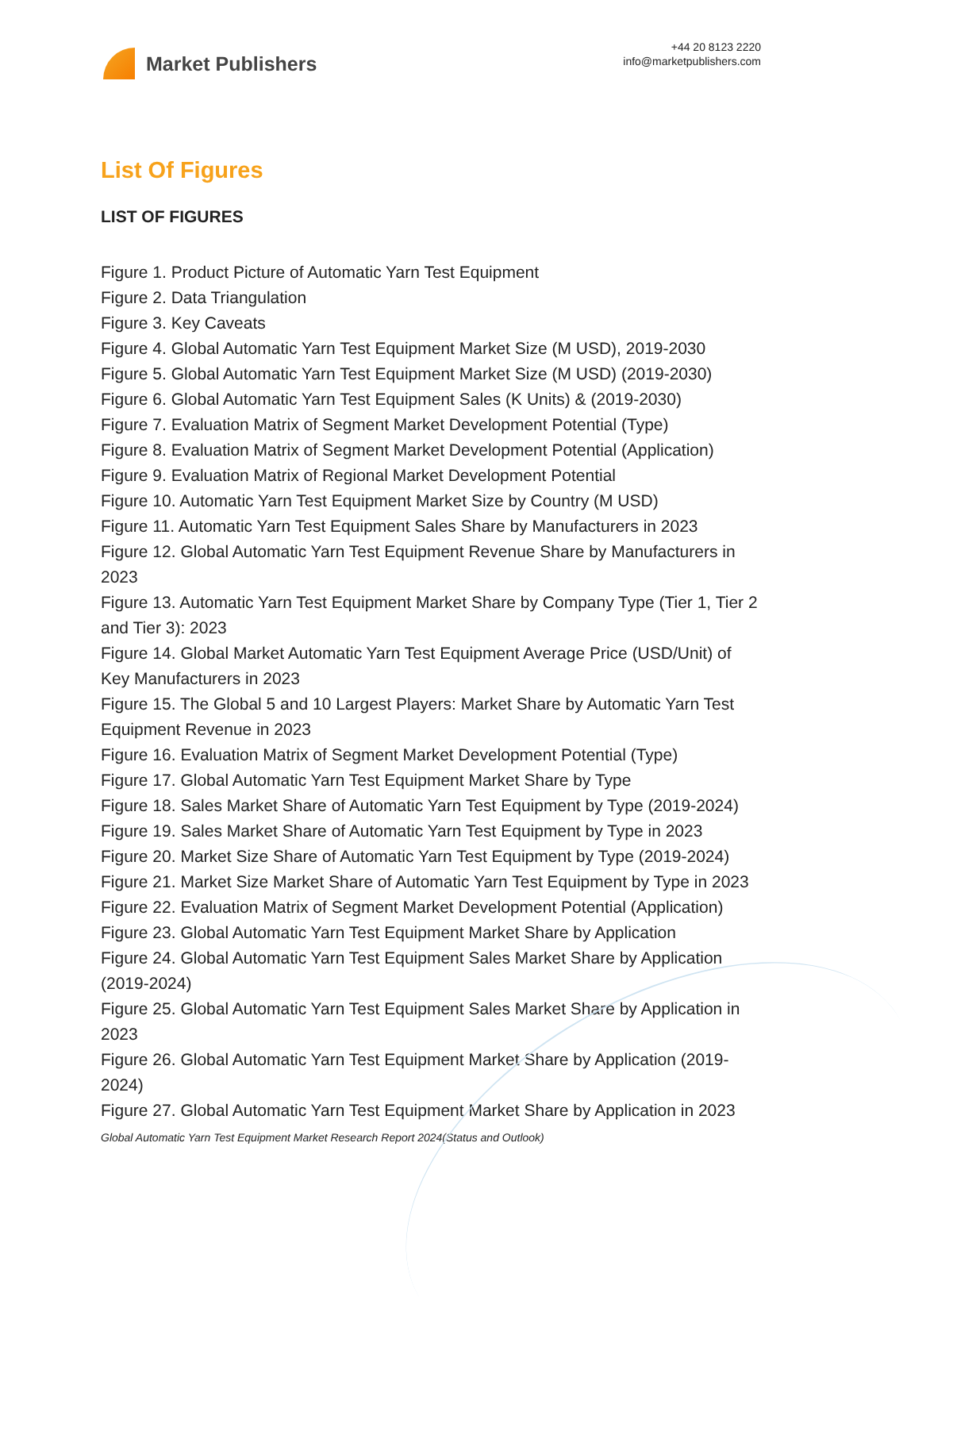Market Publishers
+44 20 8123 2220
info@marketpublishers.com
List Of Figures
LIST OF FIGURES
Figure 1. Product Picture of Automatic Yarn Test Equipment
Figure 2. Data Triangulation
Figure 3. Key Caveats
Figure 4. Global Automatic Yarn Test Equipment Market Size (M USD), 2019-2030
Figure 5. Global Automatic Yarn Test Equipment Market Size (M USD) (2019-2030)
Figure 6. Global Automatic Yarn Test Equipment Sales (K Units) & (2019-2030)
Figure 7. Evaluation Matrix of Segment Market Development Potential (Type)
Figure 8. Evaluation Matrix of Segment Market Development Potential (Application)
Figure 9. Evaluation Matrix of Regional Market Development Potential
Figure 10. Automatic Yarn Test Equipment Market Size by Country (M USD)
Figure 11. Automatic Yarn Test Equipment Sales Share by Manufacturers in 2023
Figure 12. Global Automatic Yarn Test Equipment Revenue Share by Manufacturers in 2023
Figure 13. Automatic Yarn Test Equipment Market Share by Company Type (Tier 1, Tier 2 and Tier 3): 2023
Figure 14. Global Market Automatic Yarn Test Equipment Average Price (USD/Unit) of Key Manufacturers in 2023
Figure 15. The Global 5 and 10 Largest Players: Market Share by Automatic Yarn Test Equipment Revenue in 2023
Figure 16. Evaluation Matrix of Segment Market Development Potential (Type)
Figure 17. Global Automatic Yarn Test Equipment Market Share by Type
Figure 18. Sales Market Share of Automatic Yarn Test Equipment by Type (2019-2024)
Figure 19. Sales Market Share of Automatic Yarn Test Equipment by Type in 2023
Figure 20. Market Size Share of Automatic Yarn Test Equipment by Type (2019-2024)
Figure 21. Market Size Market Share of Automatic Yarn Test Equipment by Type in 2023
Figure 22. Evaluation Matrix of Segment Market Development Potential (Application)
Figure 23. Global Automatic Yarn Test Equipment Market Share by Application
Figure 24. Global Automatic Yarn Test Equipment Sales Market Share by Application (2019-2024)
Figure 25. Global Automatic Yarn Test Equipment Sales Market Share by Application in 2023
Figure 26. Global Automatic Yarn Test Equipment Market Share by Application (2019-2024)
Figure 27. Global Automatic Yarn Test Equipment Market Share by Application in 2023
Global Automatic Yarn Test Equipment Market Research Report 2024(Status and Outlook)